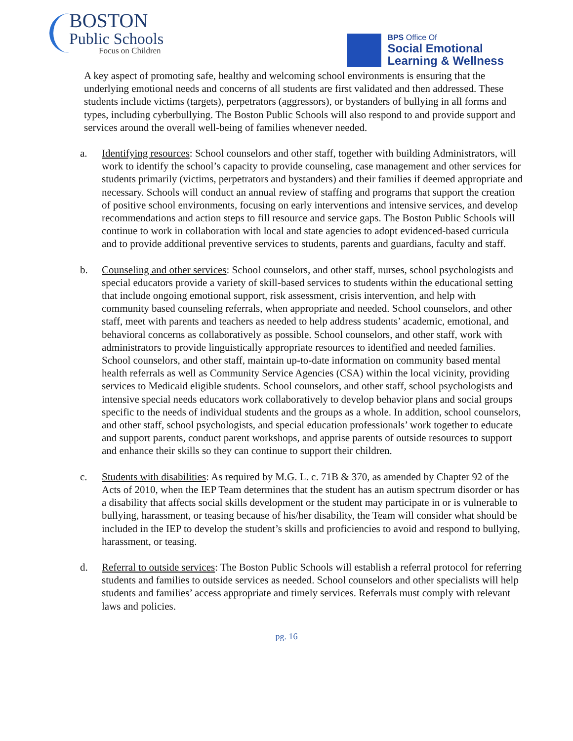BOSTON
Public Schools
Focus on Children
BPS Office Of
Social Emotional
Learning & Wellness
A key aspect of promoting safe, healthy and welcoming school environments is ensuring that the underlying emotional needs and concerns of all students are first validated and then addressed. These students include victims (targets), perpetrators (aggressors), or bystanders of bullying in all forms and types, including cyberbullying. The Boston Public Schools will also respond to and provide support and services around the overall well-being of families whenever needed.
a. Identifying resources: School counselors and other staff, together with building Administrators, will work to identify the school’s capacity to provide counseling, case management and other services for students primarily (victims, perpetrators and bystanders) and their families if deemed appropriate and necessary. Schools will conduct an annual review of staffing and programs that support the creation of positive school environments, focusing on early interventions and intensive services, and develop recommendations and action steps to fill resource and service gaps. The Boston Public Schools will continue to work in collaboration with local and state agencies to adopt evidenced-based curricula and to provide additional preventive services to students, parents and guardians, faculty and staff.
b. Counseling and other services: School counselors, and other staff, nurses, school psychologists and special educators provide a variety of skill-based services to students within the educational setting that include ongoing emotional support, risk assessment, crisis intervention, and help with community based counseling referrals, when appropriate and needed. School counselors, and other staff, meet with parents and teachers as needed to help address students’ academic, emotional, and behavioral concerns as collaboratively as possible. School counselors, and other staff, work with administrators to provide linguistically appropriate resources to identified and needed families. School counselors, and other staff, maintain up-to-date information on community based mental health referrals as well as Community Service Agencies (CSA) within the local vicinity, providing services to Medicaid eligible students. School counselors, and other staff, school psychologists and intensive special needs educators work collaboratively to develop behavior plans and social groups specific to the needs of individual students and the groups as a whole. In addition, school counselors, and other staff, school psychologists, and special education professionals’ work together to educate and support parents, conduct parent workshops, and apprise parents of outside resources to support and enhance their skills so they can continue to support their children.
c. Students with disabilities: As required by M.G. L. c. 71B & 370, as amended by Chapter 92 of the Acts of 2010, when the IEP Team determines that the student has an autism spectrum disorder or has a disability that affects social skills development or the student may participate in or is vulnerable to bullying, harassment, or teasing because of his/her disability, the Team will consider what should be included in the IEP to develop the student’s skills and proficiencies to avoid and respond to bullying, harassment, or teasing.
d. Referral to outside services: The Boston Public Schools will establish a referral protocol for referring students and families to outside services as needed. School counselors and other specialists will help students and families’ access appropriate and timely services. Referrals must comply with relevant laws and policies.
pg. 16